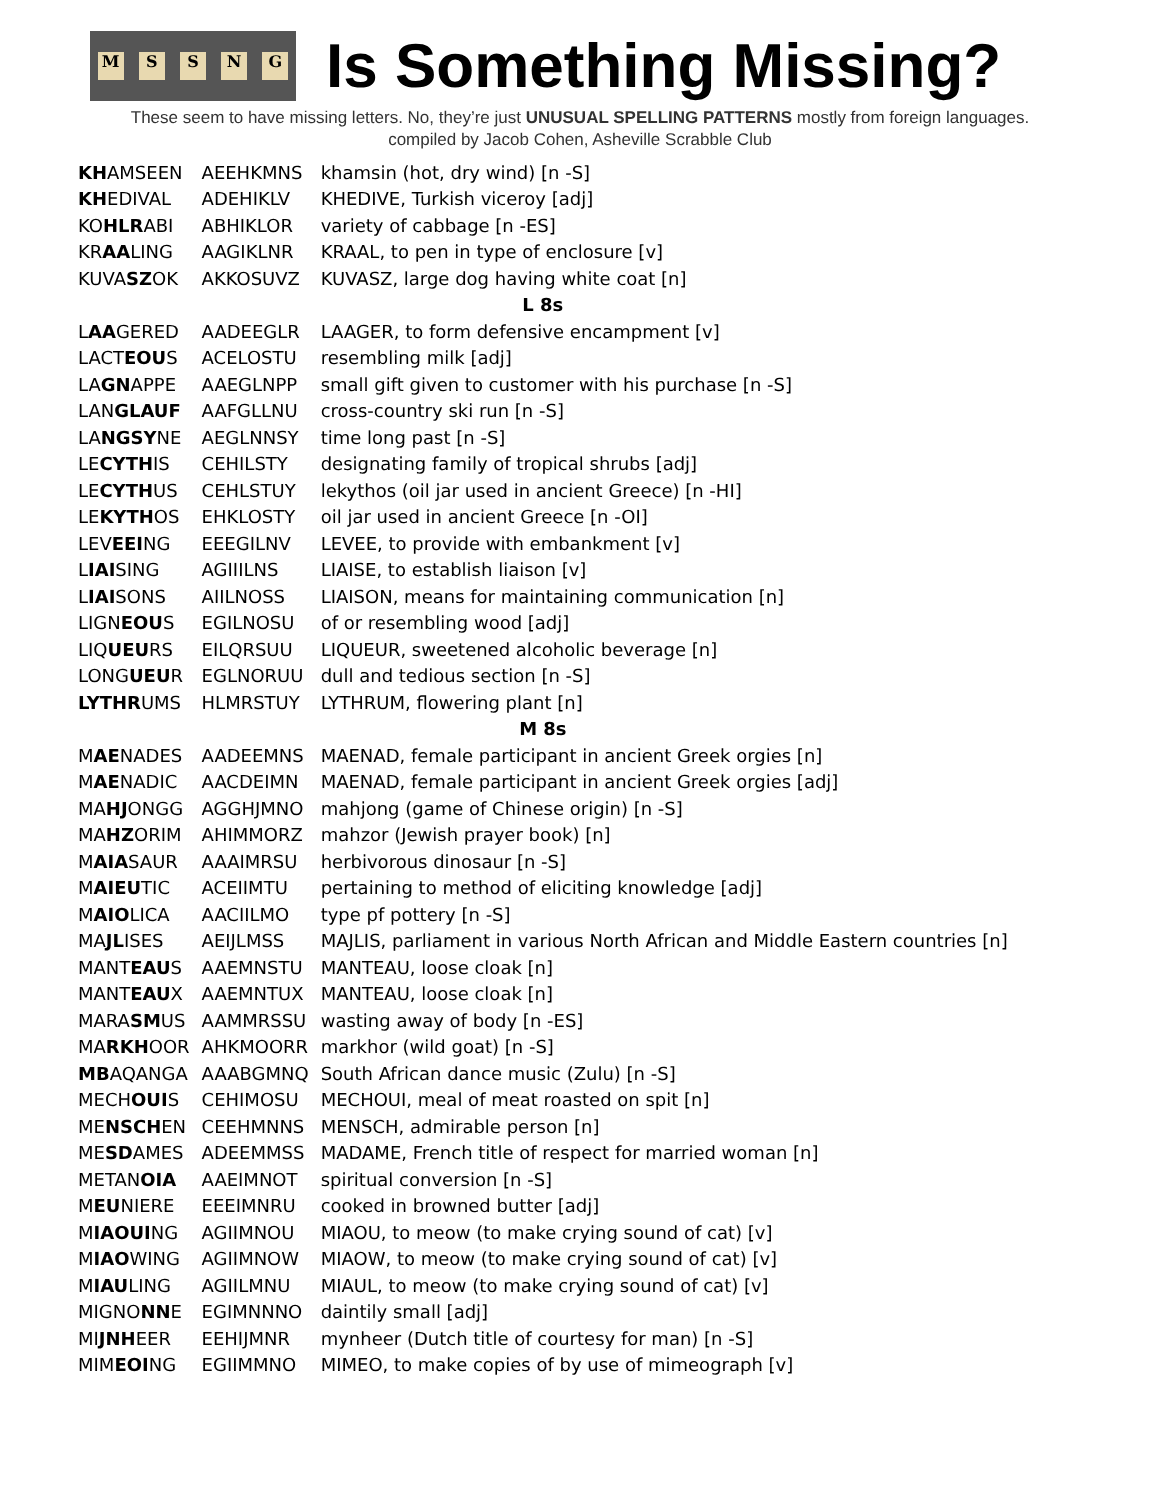MSSNG
Is Something Missing?
These seem to have missing letters. No, they’re just UNUSUAL SPELLING PATTERNS mostly from foreign languages.
compiled by Jacob Cohen, Asheville Scrabble Club
| KH AMSEEN | AEEHKMNS | khamsin (hot, dry wind) [n -S] |
| KH EDIVAL | ADEHIKLV | KHEDIVE, Turkish viceroy [adj] |
| KO HLR ABI | ABHIKLOR | variety of cabbage [n -ES] |
| KR AA LING | AAGIKLNR | KRAAL, to pen in type of enclosure [v] |
| KUVA SZ OK | AKKOSUVZ | KUVASZ, large dog having white coat [n] |
| L 8s | | |
| L AA GERED | AADEEGLR | LAAGER, to form defensive encampment [v] |
| LACT EOU S | ACELOSTU | resembling milk [adj] |
| LA GN APPE | AAEGLNPP | small gift given to customer with his purchase [n -S] |
| LAN GLAUF | AAFGLLNU | cross-country ski run [n -S] |
| LA NGSY NE | AEGLNNSY | time long past [n -S] |
| LE CYTH IS | CEHILSTY | designating family of tropical shrubs [adj] |
| LE CYTH US | CEHLSTUY | lekythos (oil jar used in ancient Greece) [n -HI] |
| LE KYTH OS | EHKLOSTY | oil jar used in ancient Greece [n -OI] |
| LEV EEI NG | EEEGILNV | LEVEE, to provide with embankment [v] |
| L IAI SING | AGIIILNS | LIAISE, to establish liaison [v] |
| L IAI SONS | AIILNOSS | LIAISON, means for maintaining communication [n] |
| LIGN EOU S | EGILNOSU | of or resembling wood [adj] |
| LIQ UEU RS | EILQRSUU | LIQUEUR, sweetened alcoholic beverage [n] |
| LONG UEU R | EGLNORUU | dull and tedious section [n -S] |
| LYTHR UMS | HLMRSTUY | LYTHRUM, flowering plant [n] |
| M 8s | | |
| M AE NADES | AADEEMNS | MAENAD, female participant in ancient Greek orgies [n] |
| M AE NADIC | AACDEIMN | MAENAD, female participant in ancient Greek orgies [adj] |
| MA HJ ONGG | AGGHJMNO | mahjong (game of Chinese origin) [n -S] |
| MA HZ ORIM | AHIMMORZ | mahzor (Jewish prayer book) [n] |
| M AIA SAUR | AAAIMRSU | herbivorous dinosaur [n -S] |
| M AIEU TIC | ACEIIMTU | pertaining to method of eliciting knowledge [adj] |
| M AIO LICA | AACIILMO | type pf pottery [n -S] |
| MA JL ISES | AEIJLMSS | MAJLIS, parliament in various North African and Middle Eastern countries [n] |
| MANT EAU S | AAEMNSTU | MANTEAU, loose cloak [n] |
| MANT EAU X | AAEMNTUX | MANTEAU, loose cloak [n] |
| MARA SM US | AAMMRSSU | wasting away of body [n -ES] |
| MA RKH OOR | AHKMOORR | markhor (wild goat) [n -S] |
| MB AQANGA | AAABGMNQ | South African dance music (Zulu) [n -S] |
| MECH OUI S | CEHIMOSU | MECHOUI, meal of meat roasted on spit [n] |
| ME NSCH EN | CEEHMNNS | MENSCH, admirable person [n] |
| ME SD AMES | ADEEMMSS | MADAME, French title of respect for married woman [n] |
| METAN OIA | AAEIMNOT | spiritual conversion [n -S] |
| M EU NIERE | EEEIMNRU | cooked in browned butter [adj] |
| M IAOUI NG | AGIIMNOU | MIAOU, to meow (to make crying sound of cat) [v] |
| M IAO WING | AGIIMNOW | MIAOW, to meow (to make crying sound of cat) [v] |
| M IAU LING | AGIILMNU | MIAUL, to meow (to make crying sound of cat) [v] |
| MIGNO NN E | EGIMNNNO | daintily small [adj] |
| MI JNH EER | EEHIJMNR | mynheer (Dutch title of courtesy for man) [n -S] |
| MIM EOI NG | EGIIMMNO | MIMEO, to make copies of by use of mimeograph [v] |